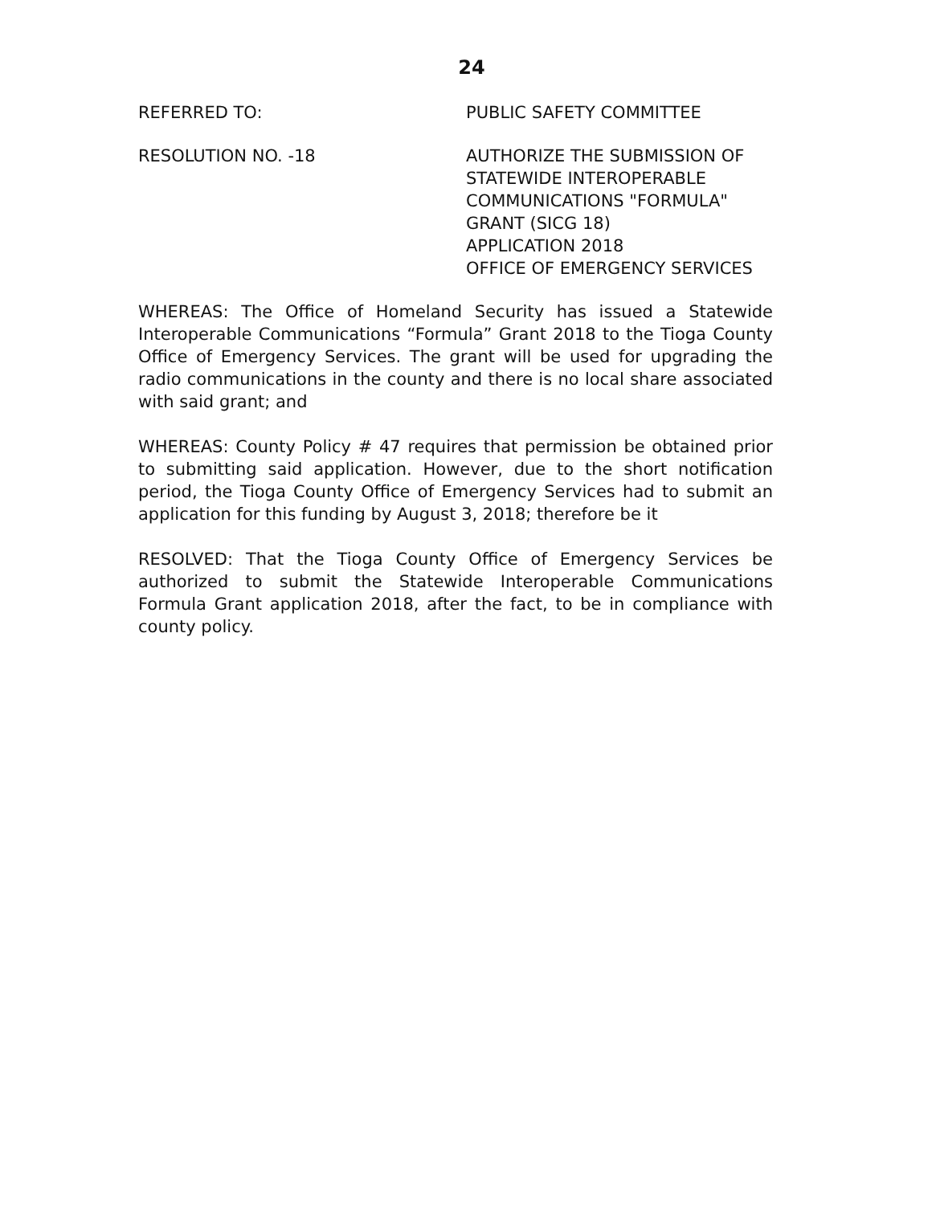24
REFERRED TO: PUBLIC SAFETY COMMITTEE
RESOLUTION NO. -18 AUTHORIZE THE SUBMISSION OF
STATEWIDE INTEROPERABLE
COMMUNICATIONS "FORMULA"
GRANT (SICG 18)
APPLICATION 2018
OFFICE OF EMERGENCY SERVICES
WHEREAS: The Office of Homeland Security has issued a Statewide Interoperable Communications “Formula” Grant 2018 to the Tioga County Office of Emergency Services. The grant will be used for upgrading the radio communications in the county and there is no local share associated with said grant; and
WHEREAS: County Policy # 47 requires that permission be obtained prior to submitting said application. However, due to the short notification period, the Tioga County Office of Emergency Services had to submit an application for this funding by August 3, 2018; therefore be it
RESOLVED: That the Tioga County Office of Emergency Services be authorized to submit the Statewide Interoperable Communications Formula Grant application 2018, after the fact, to be in compliance with county policy.